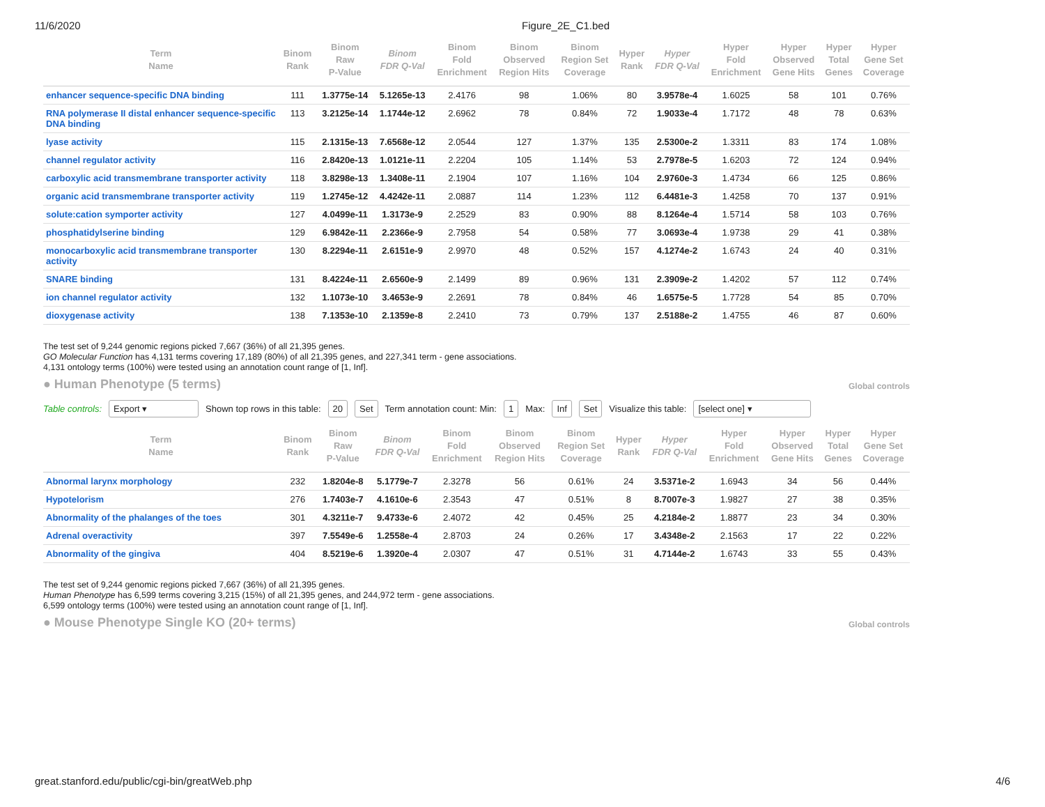11/6/2020 Figure_2E_C1.bed
| Term Name | Binom Rank | Binom Raw P-Value | Binom FDR Q-Val | Binom Fold Enrichment | Binom Observed Region Hits | Binom Region Set Coverage | Hyper Rank | Hyper FDR Q-Val | Hyper Fold Enrichment | Hyper Observed Gene Hits | Hyper Total Genes | Hyper Gene Set Coverage |
| --- | --- | --- | --- | --- | --- | --- | --- | --- | --- | --- | --- | --- |
| enhancer sequence-specific DNA binding | 111 | 1.3775e-14 | 5.1265e-13 | 2.4176 | 98 | 1.06% | 80 | 3.9578e-4 | 1.6025 | 58 | 101 | 0.76% |
| RNA polymerase II distal enhancer sequence-specific DNA binding | 113 | 3.2125e-14 | 1.1744e-12 | 2.6962 | 78 | 0.84% | 72 | 1.9033e-4 | 1.7172 | 48 | 78 | 0.63% |
| lyase activity | 115 | 2.1315e-13 | 7.6568e-12 | 2.0544 | 127 | 1.37% | 135 | 2.5300e-2 | 1.3311 | 83 | 174 | 1.08% |
| channel regulator activity | 116 | 2.8420e-13 | 1.0121e-11 | 2.2204 | 105 | 1.14% | 53 | 2.7978e-5 | 1.6203 | 72 | 124 | 0.94% |
| carboxylic acid transmembrane transporter activity | 118 | 3.8298e-13 | 1.3408e-11 | 2.1904 | 107 | 1.16% | 104 | 2.9760e-3 | 1.4734 | 66 | 125 | 0.86% |
| organic acid transmembrane transporter activity | 119 | 1.2745e-12 | 4.4242e-11 | 2.0887 | 114 | 1.23% | 112 | 6.4481e-3 | 1.4258 | 70 | 137 | 0.91% |
| solute:cation symporter activity | 127 | 4.0499e-11 | 1.3173e-9 | 2.2529 | 83 | 0.90% | 88 | 8.1264e-4 | 1.5714 | 58 | 103 | 0.76% |
| phosphatidylserine binding | 129 | 6.9842e-11 | 2.2366e-9 | 2.7958 | 54 | 0.58% | 77 | 3.0693e-4 | 1.9738 | 29 | 41 | 0.38% |
| monocarboxylic acid transmembrane transporter activity | 130 | 8.2294e-11 | 2.6151e-9 | 2.9970 | 48 | 0.52% | 157 | 4.1274e-2 | 1.6743 | 24 | 40 | 0.31% |
| SNARE binding | 131 | 8.4224e-11 | 2.6560e-9 | 2.1499 | 89 | 0.96% | 131 | 2.3909e-2 | 1.4202 | 57 | 112 | 0.74% |
| ion channel regulator activity | 132 | 1.1073e-10 | 3.4653e-9 | 2.2691 | 78 | 0.84% | 46 | 1.6575e-5 | 1.7728 | 54 | 85 | 0.70% |
| dioxygenase activity | 138 | 7.1353e-10 | 2.1359e-8 | 2.2410 | 73 | 0.79% | 137 | 2.5188e-2 | 1.4755 | 46 | 87 | 0.60% |
The test set of 9,244 genomic regions picked 7,667 (36%) of all 21,395 genes.
GO Molecular Function has 4,131 terms covering 17,189 (80%) of all 21,395 genes, and 227,341 term - gene associations.
4,131 ontology terms (100%) were tested using an annotation count range of [1, Inf].
● Human Phenotype (5 terms)
Global controls
Table controls: Export ▾ Shown top rows in this table: 20 Set Term annotation count: Min: 1 Max: Inf Set Visualize this table: [select one] ▾
| Term Name | Binom Rank | Binom Raw P-Value | Binom FDR Q-Val | Binom Fold Enrichment | Binom Observed Region Hits | Binom Region Set Coverage | Hyper Rank | Hyper FDR Q-Val | Hyper Fold Enrichment | Hyper Observed Gene Hits | Hyper Total Genes | Hyper Gene Set Coverage |
| --- | --- | --- | --- | --- | --- | --- | --- | --- | --- | --- | --- | --- |
| Abnormal larynx morphology | 232 | 1.8204e-8 | 5.1779e-7 | 2.3278 | 56 | 0.61% | 24 | 3.5371e-2 | 1.6943 | 34 | 56 | 0.44% |
| Hypotelorism | 276 | 1.7403e-7 | 4.1610e-6 | 2.3543 | 47 | 0.51% | 8 | 8.7007e-3 | 1.9827 | 27 | 38 | 0.35% |
| Abnormality of the phalanges of the toes | 301 | 4.3211e-7 | 9.4733e-6 | 2.4072 | 42 | 0.45% | 25 | 4.2184e-2 | 1.8877 | 23 | 34 | 0.30% |
| Adrenal overactivity | 397 | 7.5549e-6 | 1.2558e-4 | 2.8703 | 24 | 0.26% | 17 | 3.4348e-2 | 2.1563 | 17 | 22 | 0.22% |
| Abnormality of the gingiva | 404 | 8.5219e-6 | 1.3920e-4 | 2.0307 | 47 | 0.51% | 31 | 4.7144e-2 | 1.6743 | 33 | 55 | 0.43% |
The test set of 9,244 genomic regions picked 7,667 (36%) of all 21,395 genes.
Human Phenotype has 6,599 terms covering 3,215 (15%) of all 21,395 genes, and 244,972 term - gene associations.
6,599 ontology terms (100%) were tested using an annotation count range of [1, Inf].
● Mouse Phenotype Single KO (20+ terms)
Global controls
great.stanford.edu/public/cgi-bin/greatWeb.php 4/6